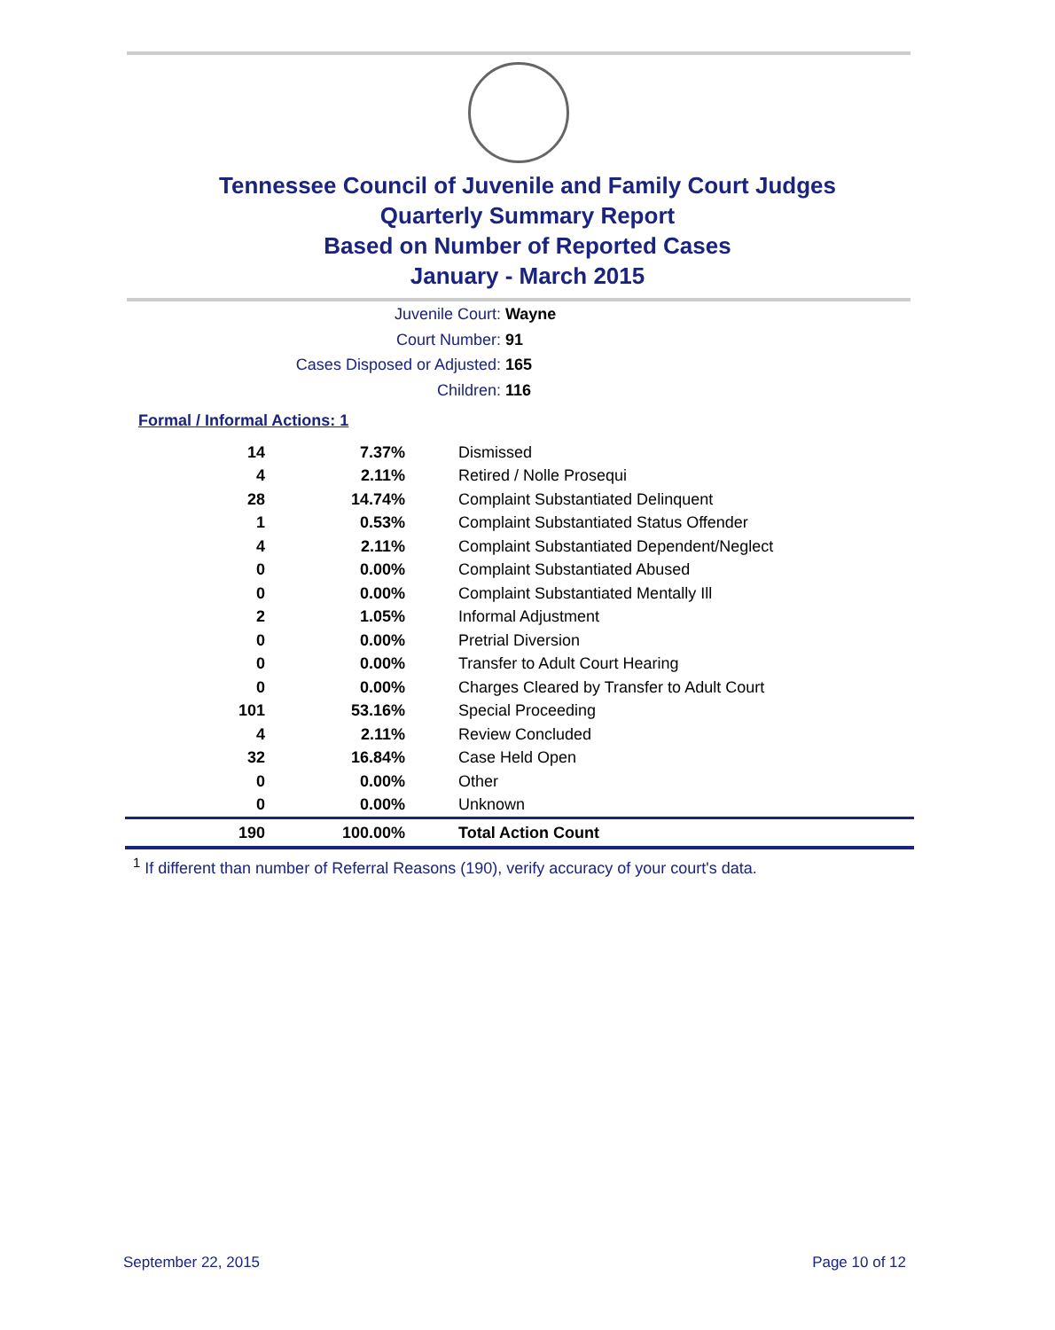Tennessee Council of Juvenile and Family Court Judges
Quarterly Summary Report
Based on Number of Reported Cases
January - March 2015
Juvenile Court: Wayne
Court Number: 91
Cases Disposed or Adjusted: 165
Children: 116
Formal / Informal Actions: 1
| 14 | 7.37% | Dismissed |
| 4 | 2.11% | Retired / Nolle Prosequi |
| 28 | 14.74% | Complaint Substantiated Delinquent |
| 1 | 0.53% | Complaint Substantiated Status Offender |
| 4 | 2.11% | Complaint Substantiated Dependent/Neglect |
| 0 | 0.00% | Complaint Substantiated Abused |
| 0 | 0.00% | Complaint Substantiated Mentally Ill |
| 2 | 1.05% | Informal Adjustment |
| 0 | 0.00% | Pretrial Diversion |
| 0 | 0.00% | Transfer to Adult Court Hearing |
| 0 | 0.00% | Charges Cleared by Transfer to Adult Court |
| 101 | 53.16% | Special Proceeding |
| 4 | 2.11% | Review Concluded |
| 32 | 16.84% | Case Held Open |
| 0 | 0.00% | Other |
| 0 | 0.00% | Unknown |
| 190 | 100.00% | Total Action Count |
<sup>1</sup> If different than number of Referral Reasons (190), verify accuracy of your court's data.
September 22, 2015 Page 10 of 12